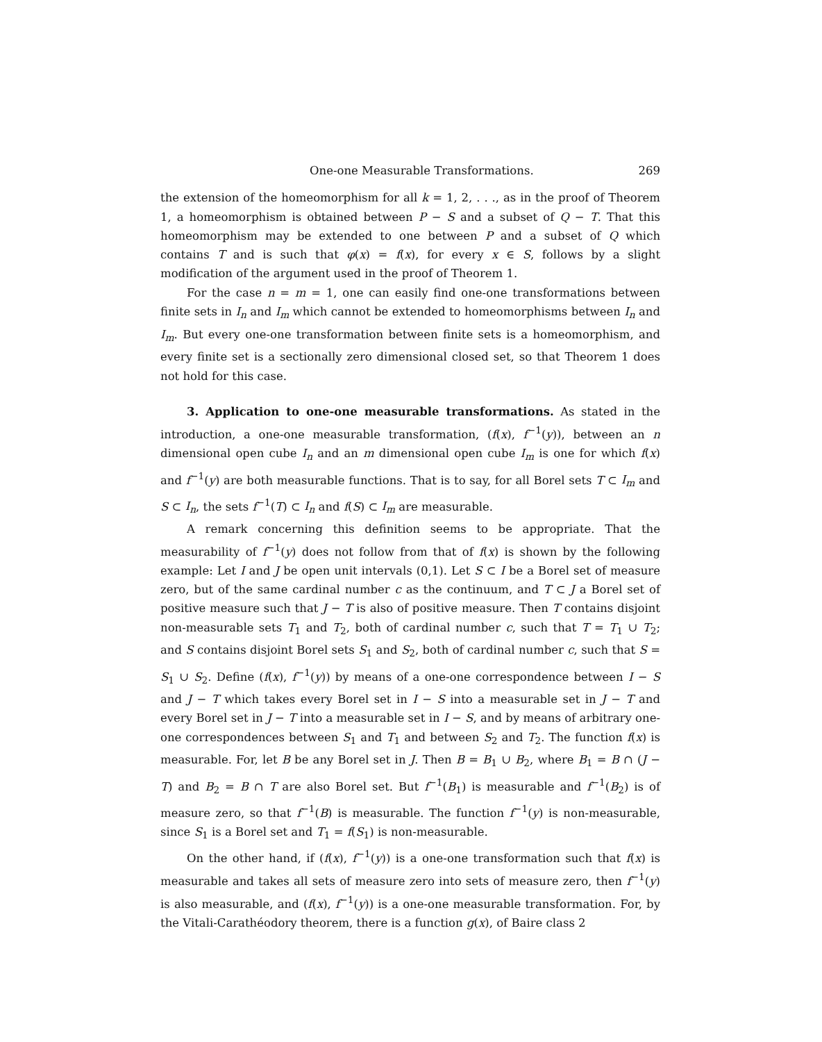One-one Measurable Transformations. 269
the extension of the homeomorphism for all k = 1, 2, . . ., as in the proof of Theorem 1, a homeomorphism is obtained between P − S and a subset of Q − T. That this homeomorphism may be extended to one between P and a subset of Q which contains T and is such that φ(x) = f(x), for every x ∈ S, follows by a slight modification of the argument used in the proof of Theorem 1.
For the case n = m = 1, one can easily find one-one transformations between finite sets in I<sub>n</sub> and I<sub>m</sub> which cannot be extended to homeomorphisms between I<sub>n</sub> and I<sub>m</sub>. But every one-one transformation between finite sets is a homeomorphism, and every finite set is a sectionally zero dimensional closed set, so that Theorem 1 does not hold for this case.
3. Application to one-one measurable transformations. As stated in the introduction, a one-one measurable transformation, (f(x), f<sup>−1</sup>(y)), between an n dimensional open cube I<sub>n</sub> and an m dimensional open cube I<sub>m</sub> is one for which f(x) and f<sup>−1</sup>(y) are both measurable functions. That is to say, for all Borel sets T ⊂ I<sub>m</sub> and S ⊂ I<sub>n</sub>, the sets f<sup>−1</sup>(T) ⊂ I<sub>n</sub> and f(S) ⊂ I<sub>m</sub> are measurable.
A remark concerning this definition seems to be appropriate. That the measurability of f<sup>−1</sup>(y) does not follow from that of f(x) is shown by the following example: Let I and J be open unit intervals (0,1). Let S ⊂ I be a Borel set of measure zero, but of the same cardinal number c as the continuum, and T ⊂ J a Borel set of positive measure such that J − T is also of positive measure. Then T contains disjoint non-measurable sets T<sub>1</sub> and T<sub>2</sub>, both of cardinal number c, such that T = T<sub>1</sub> ∪ T<sub>2</sub>; and S contains disjoint Borel sets S<sub>1</sub> and S<sub>2</sub>, both of cardinal number c, such that S = S<sub>1</sub> ∪ S<sub>2</sub>. Define (f(x), f<sup>−1</sup>(y)) by means of a one-one correspondence between I − S and J − T which takes every Borel set in I − S into a measurable set in J − T and every Borel set in J − T into a measurable set in I − S, and by means of arbitrary one-one correspondences between S<sub>1</sub> and T<sub>1</sub> and between S<sub>2</sub> and T<sub>2</sub>. The function f(x) is measurable. For, let B be any Borel set in J. Then B = B<sub>1</sub> ∪ B<sub>2</sub>, where B<sub>1</sub> = B ∩ (J − T) and B<sub>2</sub> = B ∩ T are also Borel set. But f<sup>−1</sup>(B<sub>1</sub>) is measurable and f<sup>−1</sup>(B<sub>2</sub>) is of measure zero, so that f<sup>−1</sup>(B) is measurable. The function f<sup>−1</sup>(y) is non-measurable, since S<sub>1</sub> is a Borel set and T<sub>1</sub> = f(S<sub>1</sub>) is non-measurable.
On the other hand, if (f(x), f<sup>−1</sup>(y)) is a one-one transformation such that f(x) is measurable and takes all sets of measure zero into sets of measure zero, then f<sup>−1</sup>(y) is also measurable, and (f(x), f<sup>−1</sup>(y)) is a one-one measurable transformation. For, by the Vitali-Carathéodory theorem, there is a function g(x), of Baire class 2